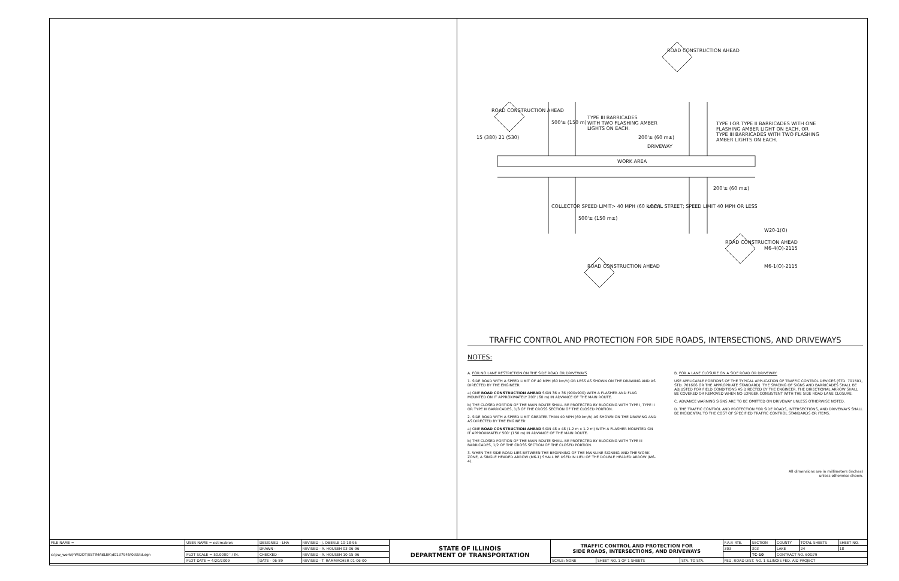ROAD CONSTRUCTION AHEAD
ROAD CONSTRUCTION AHEAD
ROAD CONSTRUCTION AHEAD
ROAD CONSTRUCTION AHEAD
15 (380) 21 (530)
500'± (150 m)
TYPE III BARRICADES
WITH TWO FLASHING AMBER
LIGHTS ON EACH.
200'± (60 m±)
DRIVEWAY
TYPE I OR TYPE II BARRICADES WITH ONE
FLASHING AMBER LIGHT ON EACH, OR
TYPE III BARRICADES WITH TWO FLASHING
AMBER LIGHTS ON EACH.
WORK AREA
COLLECTOR SPEED LIMIT> 40 MPH (60 km/h)
500'± (150 m±)
LOCAL STREET; SPEED LIMIT 40 MPH OR LESS
200'± (60 m±)
W20-1(O)
M6-4(O)-2115
M6-1(O)-2115
TRAFFIC CONTROL AND PROTECTION FOR SIDE ROADS, INTERSECTIONS, AND DRIVEWAYS
NOTES:
A. FOR NO LANE RESTRICTION ON THE SIDE ROAD OR DRIVEWAYS
1. SIDE ROAD WITH A SPEED LIMIT OF 40 MPH (60 km/h) OR LESS AS SHOWN ON THE DRAWING AND AS DIRECTED BY THE ENGINEER:
a) ONE ROAD CONSTRUCTION AHEAD SIGN 36 x 36 (900x900) WITH A FLASHER AND FLAG MOUNTED ON IT APPROXIMATELY 200' (60 m) IN ADVANCE OF THE MAIN ROUTE.
b) THE CLOSED PORTION OF THE MAIN ROUTE SHALL BE PROTECTED BY BLOCKING WITH TYPE I, TYPE II OR TYPE III BARRICADES, 1/3 OF THE CROSS SECTION OF THE CLOSED PORTION.
2. SIDE ROAD WITH A SPEED LIMIT GREATER THAN 40 MPH (60 km/h) AS SHOWN ON THE DRAWING AND AS DIRECTED BY THE ENGINEER:
a) ONE ROAD CONSTRUCTION AHEAD SIGN 48 x 48 (1.2 m x 1.2 m) WITH A FLASHER MOUNTED ON IT APPROXIMATELY 500' (150 m) IN ADVANCE OF THE MAIN ROUTE.
b) THE CLOSED PORTION OF THE MAIN ROUTE SHALL BE PROTECTED BY BLOCKING WITH TYPE III BARRICADES, 1/2 OF THE CROSS SECTION OF THE CLOSED PORTION.
3. WHEN THE SIDE ROAD LIES BETWEEN THE BEGINNING OF THE MAINLINE SIGNING AND THE WORK ZONE, A SINGLE HEADED ARROW (M6-1) SHALL BE USED IN LIEU OF THE DOUBLE HEADED ARROW (M6-4).
B. FOR A LANE CLOSURE ON A SIDE ROAD OR DRIVEWAY:
USE APPLICABLE PORTIONS OF THE TYPICAL APPLICATION OF TRAFFIC CONTROL DEVICES (STD. 701501, STD. 701606 OR THE APPROPRIATE STANDARD). THE SPACING OF SIGNS AND BARRICADES SHALL BE ADJUSTED FOR FIELD CONDITIONS AS DIRECTED BY THE ENGINEER. THE DIRECTIONAL ARROW SHALL BE COVERED OR REMOVED WHEN NO LONGER CONSISTENT WITH THE SIDE ROAD LANE CLOSURE.
C. ADVANCE WARNING SIGNS ARE TO BE OMITTED ON DRIVEWAY UNLESS OTHERWISE NOTED.
D. THE TRAFFIC CONTROL AND PROTECTION FOR SIDE ROADS, INTERSECTIONS, AND DRIVEWAYS SHALL BE INCIDENTAL TO THE COST OF SPECIFIED TRAFFIC CONTROL STANDARDS OR ITEMS.
All dimensions are in millimeters (inches)
unless otherwise shown.
| FILE NAME = | USER NAME = estimablek | DESIGNED - LHA | REVISED - J. OBERLE 10-18-95 | STATE OF ILLINOIS DEPARTMENT OF TRANSPORTATION | TRAFFIC CONTROL AND PROTECTION FOR SIDE ROADS, INTERSECTIONS, AND DRIVEWAYS | | | F.A.P. RTE. | SECTION | COUNTY | TOTAL SHEETS | SHEET NO. |
| c:\pw_work\PWIDOT\ESTIMABLEK\d0137945\0stStd.dgn | | DRAWN - | REVISED - A. HOUSEH 03-06-96 | | | | | 303 | 303 | LAKE | 24 | 18 |
| | PLOT SCALE = 50.0000 ' / IN. | CHECKED - | REVISED - A. HOUSEH 10-15-96 | | | | | | TC-10 | CONTRACT NO. 60G79 | | |
| | PLOT DATE = 4/20/2009 | DATE - 06-89 | REVISED - T. RAMMACHER 01-06-00 | | SCALE: NONE | SHEET NO. 1 OF 1 SHEETS | STA. TO STA. | FED. ROAD DIST. NO. 1 ILLINOIS FED. AID PROJECT | | | | |